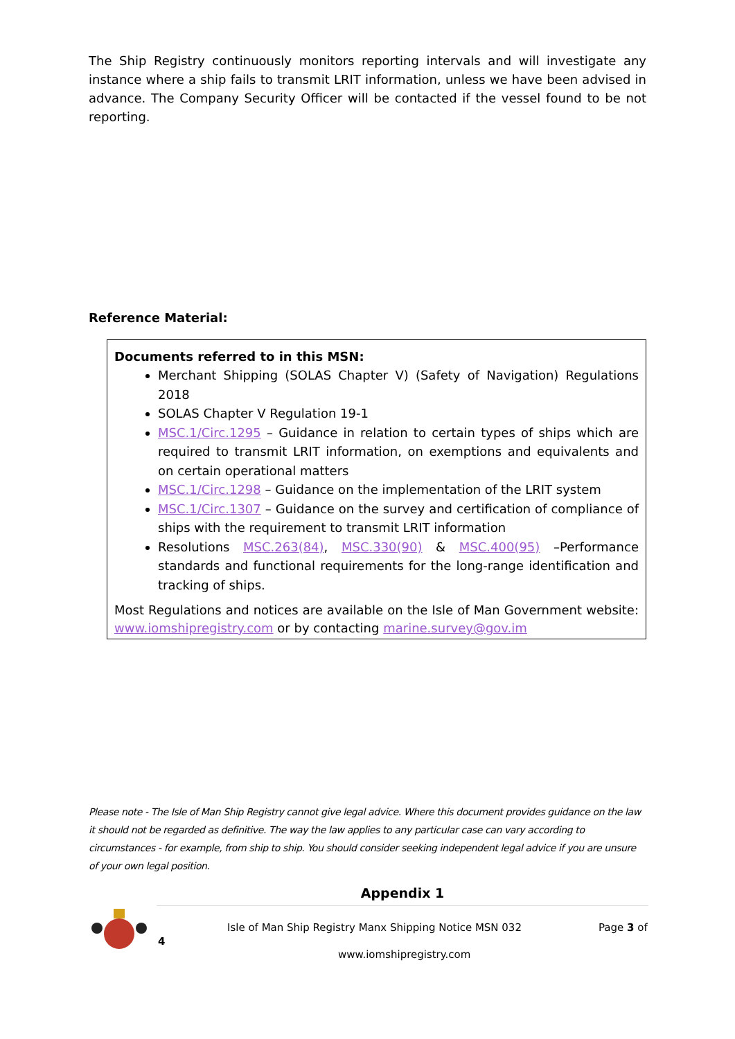The Ship Registry continuously monitors reporting intervals and will investigate any instance where a ship fails to transmit LRIT information, unless we have been advised in advance. The Company Security Officer will be contacted if the vessel found to be not reporting.
Reference Material:
Documents referred to in this MSN:
Merchant Shipping (SOLAS Chapter V) (Safety of Navigation) Regulations 2018
SOLAS Chapter V Regulation 19-1
MSC.1/Circ.1295 – Guidance in relation to certain types of ships which are required to transmit LRIT information, on exemptions and equivalents and on certain operational matters
MSC.1/Circ.1298 – Guidance on the implementation of the LRIT system
MSC.1/Circ.1307 – Guidance on the survey and certification of compliance of ships with the requirement to transmit LRIT information
Resolutions MSC.263(84), MSC.330(90) & MSC.400(95) –Performance standards and functional requirements for the long-range identification and tracking of ships.
Most Regulations and notices are available on the Isle of Man Government website: www.iomshipregistry.com or by contacting marine.survey@gov.im
Please note - The Isle of Man Ship Registry cannot give legal advice. Where this document provides guidance on the law it should not be regarded as definitive. The way the law applies to any particular case can vary according to circumstances - for example, from ship to ship. You should consider seeking independent legal advice if you are unsure of your own legal position.
Appendix 1
4
Isle of Man Ship Registry Manx Shipping Notice MSN 032
Page 3 of
www.iomshipregistry.com